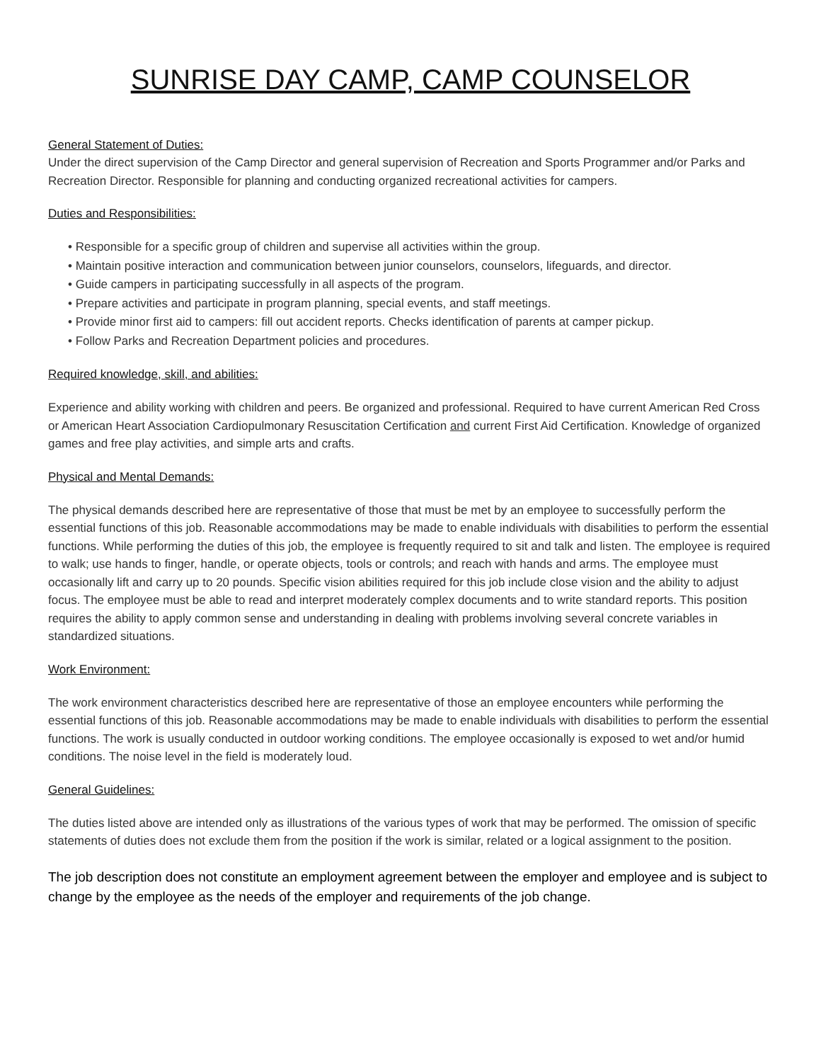SUNRISE DAY CAMP, CAMP COUNSELOR
General Statement of Duties:
Under the direct supervision of the Camp Director and general supervision of Recreation and Sports Programmer and/or Parks and Recreation Director. Responsible for planning and conducting organized recreational activities for campers.
Duties and Responsibilities:
• Responsible for a specific group of children and supervise all activities within the group.
• Maintain positive interaction and communication between junior counselors, counselors, lifeguards, and director.
• Guide campers in participating successfully in all aspects of the program.
• Prepare activities and participate in program planning, special events, and staff meetings.
• Provide minor first aid to campers: fill out accident reports. Checks identification of parents at camper pickup.
• Follow Parks and Recreation Department policies and procedures.
Required knowledge, skill, and abilities:
Experience and ability working with children and peers. Be organized and professional. Required to have current American Red Cross or American Heart Association Cardiopulmonary Resuscitation Certification and current First Aid Certification. Knowledge of organized games and free play activities, and simple arts and crafts.
Physical and Mental Demands:
The physical demands described here are representative of those that must be met by an employee to successfully perform the essential functions of this job. Reasonable accommodations may be made to enable individuals with disabilities to perform the essential functions. While performing the duties of this job, the employee is frequently required to sit and talk and listen. The employee is required to walk; use hands to finger, handle, or operate objects, tools or controls; and reach with hands and arms. The employee must occasionally lift and carry up to 20 pounds. Specific vision abilities required for this job include close vision and the ability to adjust focus. The employee must be able to read and interpret moderately complex documents and to write standard reports. This position requires the ability to apply common sense and understanding in dealing with problems involving several concrete variables in standardized situations.
Work Environment:
The work environment characteristics described here are representative of those an employee encounters while performing the essential functions of this job. Reasonable accommodations may be made to enable individuals with disabilities to perform the essential functions. The work is usually conducted in outdoor working conditions. The employee occasionally is exposed to wet and/or humid conditions. The noise level in the field is moderately loud.
General Guidelines:
The duties listed above are intended only as illustrations of the various types of work that may be performed. The omission of specific statements of duties does not exclude them from the position if the work is similar, related or a logical assignment to the position.
The job description does not constitute an employment agreement between the employer and employee and is subject to change by the employee as the needs of the employer and requirements of the job change.